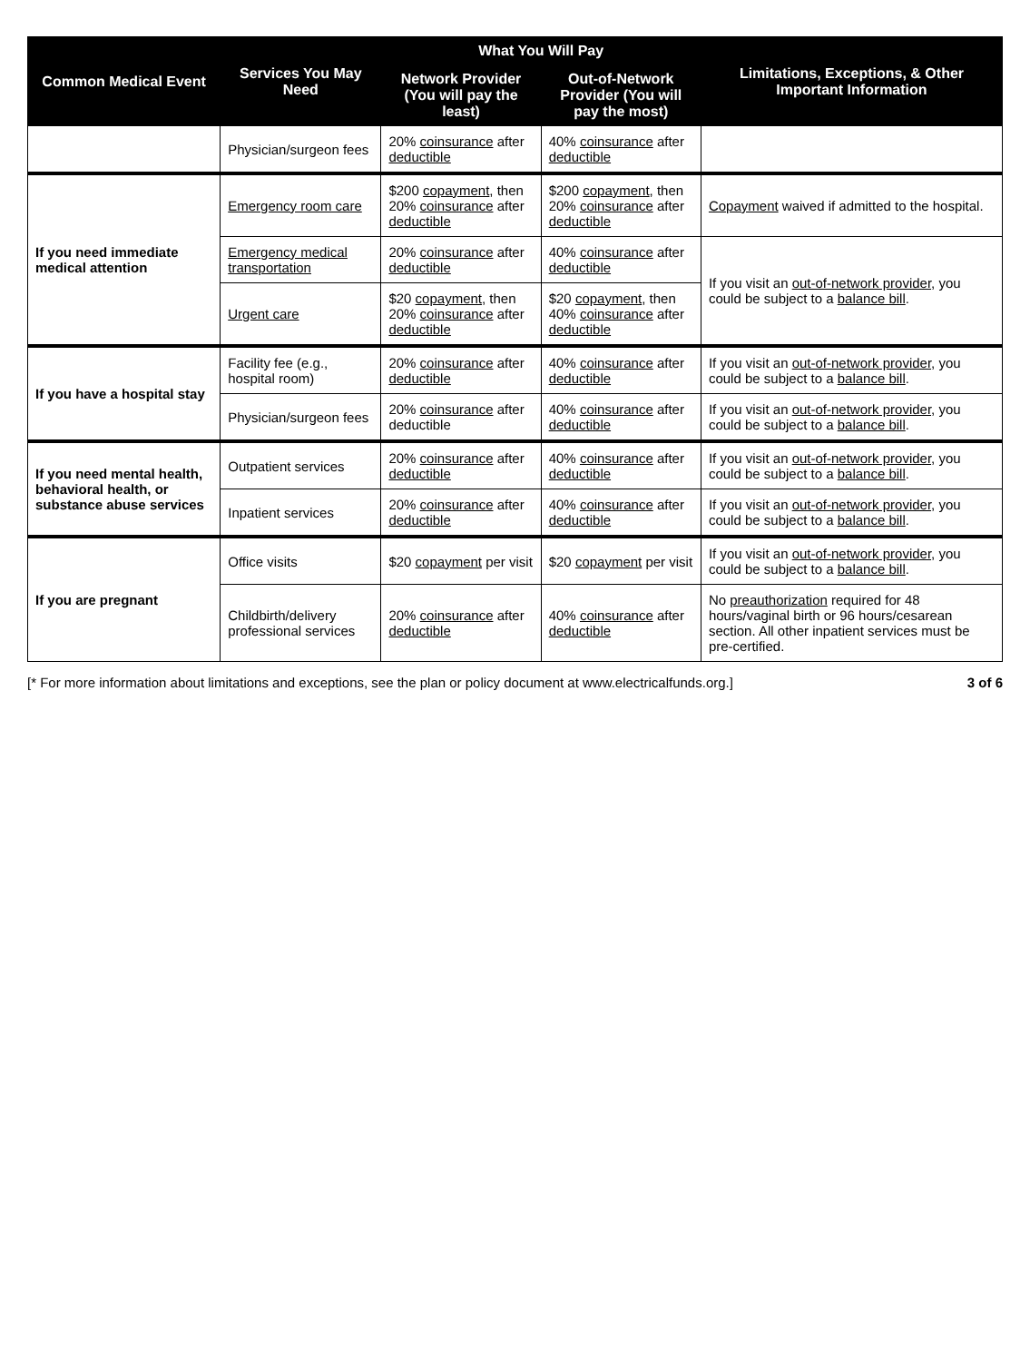| Common Medical Event | Services You May Need | What You Will Pay | | Limitations, Exceptions, & Other Important Information |
| --- | --- | --- | --- | --- |
| | | Network Provider (You will pay the least) | Out-of-Network Provider (You will pay the most) | |
| | Physician/surgeon fees | 20% coinsurance after deductible | 40% coinsurance after deductible | |
| If you need immediate medical attention | Emergency room care | $200 copayment , then 20% coinsurance after deductible | $200 copayment , then 20% coinsurance after deductible | Copayment waived if admitted to the hospital. |
| | Emergency medical transportation | 20% coinsurance after deductible | 40% coinsurance after deductible | If you visit an out-of-network provider , you could be subject to a balance bill . |
| | Urgent care | $20 copayment , then 20% coinsurance after deductible | $20 copayment , then 40% coinsurance after deductible | |
| If you have a hospital stay | Facility fee (e.g., hospital room) | 20% coinsurance after deductible | 40% coinsurance after deductible | If you visit an out-of-network provider , you could be subject to a balance bill . |
| | Physician/surgeon fees | 20% coinsurance after deductible | 40% coinsurance after deductible | If you visit an out-of-network provider , you could be subject to a balance bill . |
| If you need mental health, behavioral health, or substance abuse services | Outpatient services | 20% coinsurance after deductible | 40% coinsurance after deductible | If you visit an out-of-network provider , you could be subject to a balance bill . |
| | Inpatient services | 20% coinsurance after deductible | 40% coinsurance after deductible | If you visit an out-of-network provider , you could be subject to a balance bill . |
| If you are pregnant | Office visits | $20 copayment per visit | $20 copayment per visit | If you visit an out-of-network provider , you could be subject to a balance bill . |
| | Childbirth/delivery professional services | 20% coinsurance after deductible | 40% coinsurance after deductible | No preauthorization required for 48 hours/vaginal birth or 96 hours/cesarean section. All other inpatient services must be pre-certified. |
[* For more information about limitations and exceptions, see the plan or policy document at www.electricalfunds.org.] 3 of 6